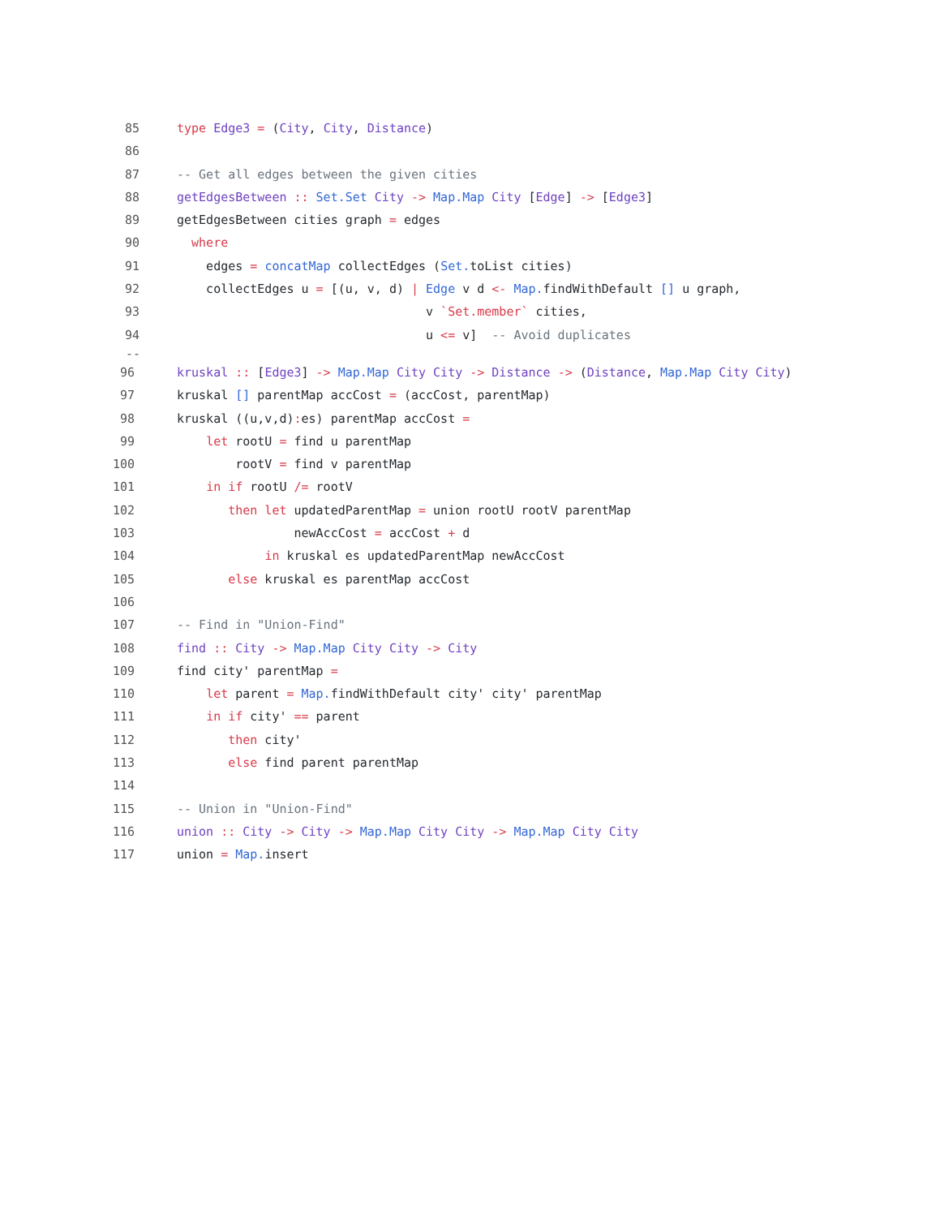85 type Edge3 = (City, City, Distance)
86
87 -- Get all edges between the given cities
88 getEdgesBetween :: Set.Set City -> Map.Map City [Edge] -> [Edge3]
89 getEdgesBetween cities graph = edges
90 where
91 edges = concatMap collectEdges (Set. toList cities)
92 collectEdges u = [(u, v, d) | Edge v d <- Map. findWithDefault [] u graph,
93 v `Set.member` cities,
94 u <= v] -- Avoid duplicates
--
96 kruskal :: [Edge3] -> Map.Map City City -> Distance -> (Distance, Map.Map City City)
97 kruskal [] parentMap accCost = (accCost, parentMap)
98 kruskal ((u,v,d): es) parentMap accCost =
99 let rootU = find u parentMap
100 rootV = find v parentMap
101 in if rootU /= rootV
102 then let updatedParentMap = union rootU rootV parentMap
103 newAccCost = accCost + d
104 in kruskal es updatedParentMap newAccCost
105 else kruskal es parentMap accCost
106
107 -- Find in "Union-Find"
108 find :: City -> Map.Map City City -> City
109 find city' parentMap =
110 let parent = Map. findWithDefault city' city' parentMap
111 in if city' == parent
112 then city'
113 else find parent parentMap
114
115 -- Union in "Union-Find"
116 union :: City -> City -> Map.Map City City -> Map.Map City City
117 union = Map. insert